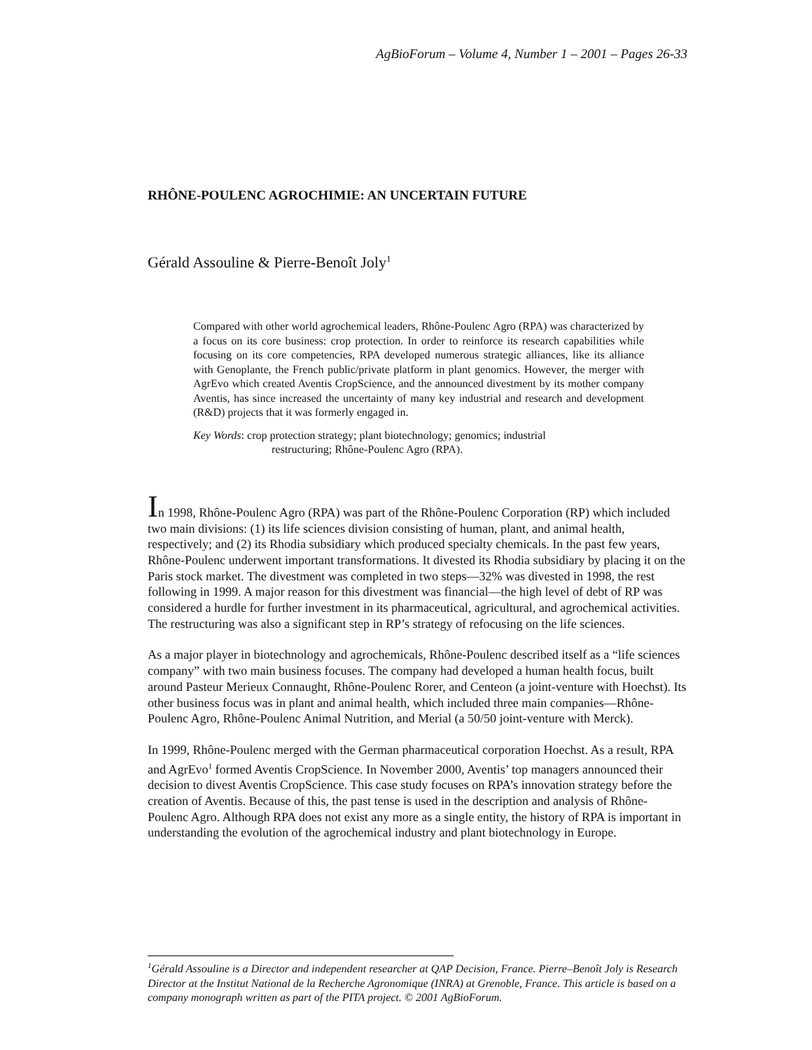AgBioForum – Volume 4, Number 1 – 2001 – Pages 26-33
RHÔNE-POULENC AGROCHIMIE: AN UNCERTAIN FUTURE
Gérald Assouline & Pierre-Benoît Joly<sup>1</sup>
Compared with other world agrochemical leaders, Rhône-Poulenc Agro (RPA) was characterized by a focus on its core business: crop protection. In order to reinforce its research capabilities while focusing on its core competencies, RPA developed numerous strategic alliances, like its alliance with Genoplante, the French public/private platform in plant genomics. However, the merger with AgrEvo which created Aventis CropScience, and the announced divestment by its mother company Aventis, has since increased the uncertainty of many key industrial and research and development (R&D) projects that it was formerly engaged in.
Key Words: crop protection strategy; plant biotechnology; genomics; industrial
restructuring; Rhône-Poulenc Agro (RPA).
In 1998, Rhône-Poulenc Agro (RPA) was part of the Rhône-Poulenc Corporation (RP) which included two main divisions: (1) its life sciences division consisting of human, plant, and animal health, respectively; and (2) its Rhodia subsidiary which produced specialty chemicals. In the past few years, Rhône-Poulenc underwent important transformations. It divested its Rhodia subsidiary by placing it on the Paris stock market. The divestment was completed in two steps—32% was divested in 1998, the rest following in 1999. A major reason for this divestment was financial—the high level of debt of RP was considered a hurdle for further investment in its pharmaceutical, agricultural, and agrochemical activities. The restructuring was also a significant step in RP’s strategy of refocusing on the life sciences.
As a major player in biotechnology and agrochemicals, Rhône-Poulenc described itself as a “life sciences company” with two main business focuses. The company had developed a human health focus, built around Pasteur Merieux Connaught, Rhône-Poulenc Rorer, and Centeon (a joint-venture with Hoechst). Its other business focus was in plant and animal health, which included three main companies—Rhône-Poulenc Agro, Rhône-Poulenc Animal Nutrition, and Merial (a 50/50 joint-venture with Merck).
In 1999, Rhône-Poulenc merged with the German pharmaceutical corporation Hoechst. As a result, RPA and AgrEvo<sup>1</sup> formed Aventis CropScience. In November 2000, Aventis’ top managers announced their decision to divest Aventis CropScience. This case study focuses on RPA’s innovation strategy before the creation of Aventis. Because of this, the past tense is used in the description and analysis of Rhône-Poulenc Agro. Although RPA does not exist any more as a single entity, the history of RPA is important in understanding the evolution of the agrochemical industry and plant biotechnology in Europe.
<sup>1</sup> Gérald Assouline is a Director and independent researcher at QAP Decision, France. Pierre–Benoît Joly is Research Director at the Institut National de la Recherche Agronomique (INRA) at Grenoble, France. This article is based on a company monograph written as part of the PITA project. © 2001 AgBioForum.